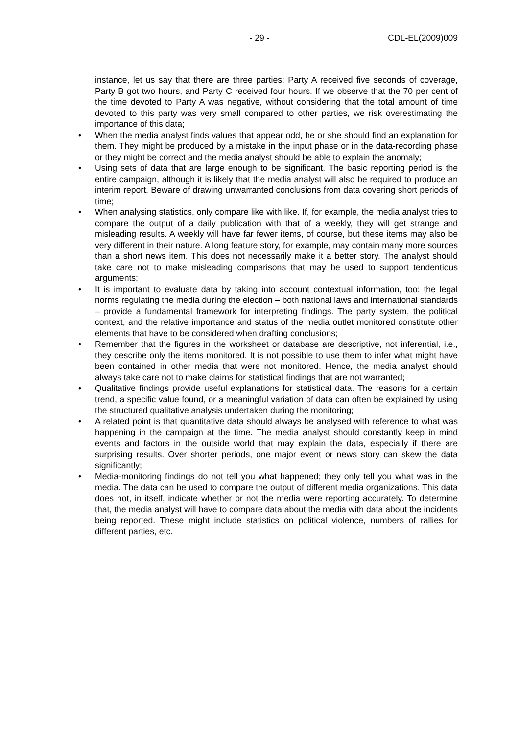- 29 - CDL-EL(2009)009
instance, let us say that there are three parties: Party A received five seconds of coverage, Party B got two hours, and Party C received four hours. If we observe that the 70 per cent of the time devoted to Party A was negative, without considering that the total amount of time devoted to this party was very small compared to other parties, we risk overestimating the importance of this data;
• When the media analyst finds values that appear odd, he or she should find an explanation for them. They might be produced by a mistake in the input phase or in the data-recording phase or they might be correct and the media analyst should be able to explain the anomaly;
• Using sets of data that are large enough to be significant. The basic reporting period is the entire campaign, although it is likely that the media analyst will also be required to produce an interim report. Beware of drawing unwarranted conclusions from data covering short periods of time;
• When analysing statistics, only compare like with like. If, for example, the media analyst tries to compare the output of a daily publication with that of a weekly, they will get strange and misleading results. A weekly will have far fewer items, of course, but these items may also be very different in their nature. A long feature story, for example, may contain many more sources than a short news item. This does not necessarily make it a better story. The analyst should take care not to make misleading comparisons that may be used to support tendentious arguments;
• It is important to evaluate data by taking into account contextual information, too: the legal norms regulating the media during the election – both national laws and international standards – provide a fundamental framework for interpreting findings. The party system, the political context, and the relative importance and status of the media outlet monitored constitute other elements that have to be considered when drafting conclusions;
• Remember that the figures in the worksheet or database are descriptive, not inferential, i.e., they describe only the items monitored. It is not possible to use them to infer what might have been contained in other media that were not monitored. Hence, the media analyst should always take care not to make claims for statistical findings that are not warranted;
• Qualitative findings provide useful explanations for statistical data. The reasons for a certain trend, a specific value found, or a meaningful variation of data can often be explained by using the structured qualitative analysis undertaken during the monitoring;
• A related point is that quantitative data should always be analysed with reference to what was happening in the campaign at the time. The media analyst should constantly keep in mind events and factors in the outside world that may explain the data, especially if there are surprising results. Over shorter periods, one major event or news story can skew the data significantly;
• Media-monitoring findings do not tell you what happened; they only tell you what was in the media. The data can be used to compare the output of different media organizations. This data does not, in itself, indicate whether or not the media were reporting accurately. To determine that, the media analyst will have to compare data about the media with data about the incidents being reported. These might include statistics on political violence, numbers of rallies for different parties, etc.